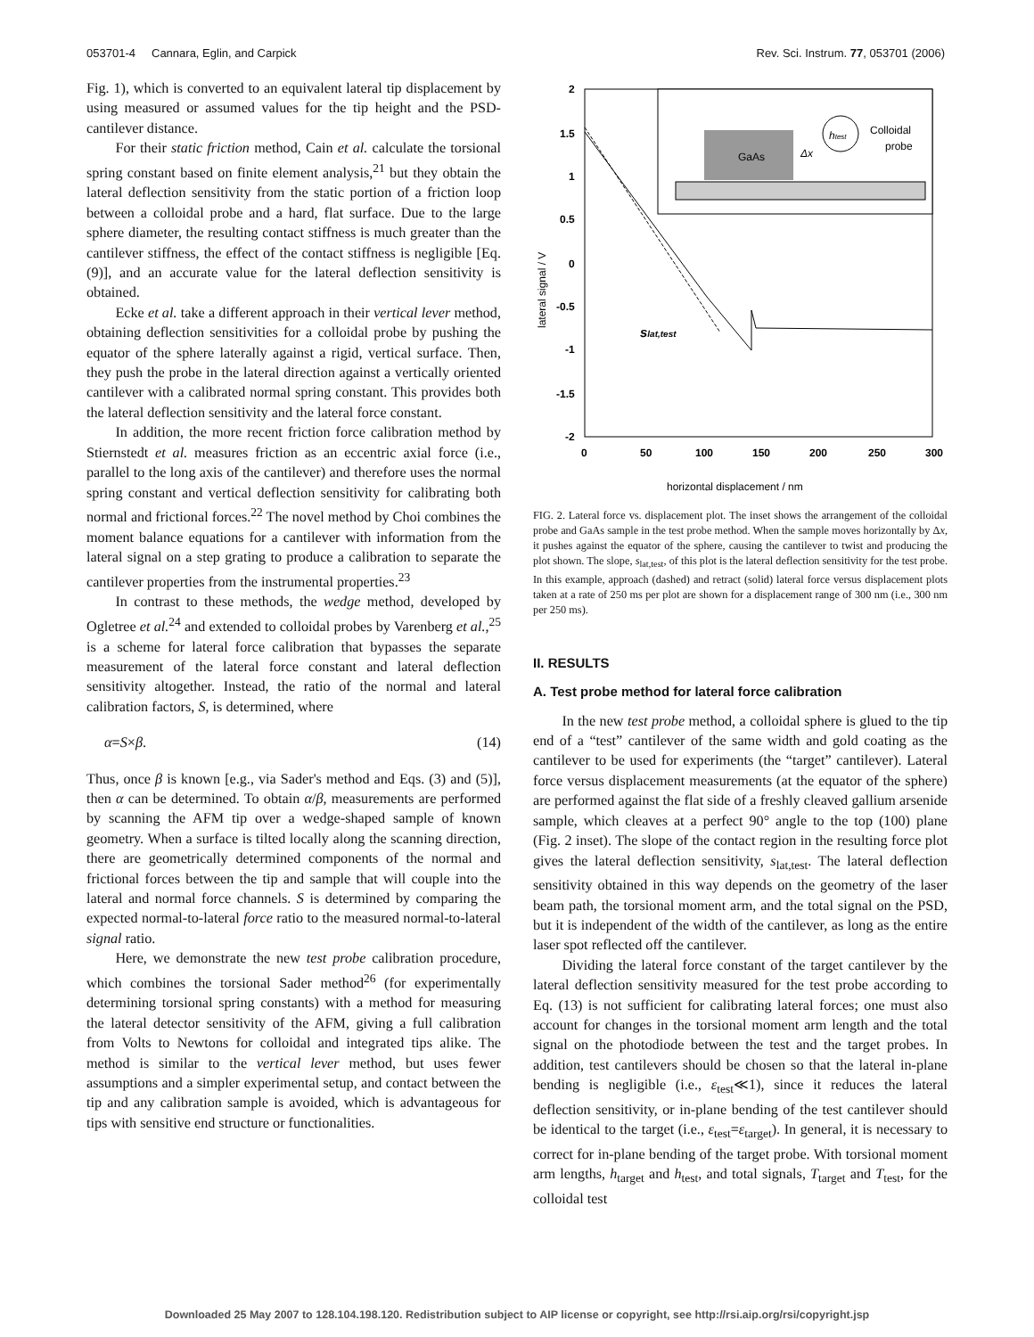053701-4 Cannara, Eglin, and Carpick Rev. Sci. Instrum. 77, 053701 (2006)
Fig. 1), which is converted to an equivalent lateral tip displacement by using measured or assumed values for the tip height and the PSD-cantilever distance.
For their static friction method, Cain et al. calculate the torsional spring constant based on finite element analysis,<sup>21</sup> but they obtain the lateral deflection sensitivity from the static portion of a friction loop between a colloidal probe and a hard, flat surface. Due to the large sphere diameter, the resulting contact stiffness is much greater than the cantilever stiffness, the effect of the contact stiffness is negligible [Eq. (9)], and an accurate value for the lateral deflection sensitivity is obtained.
Ecke et al. take a different approach in their vertical lever method, obtaining deflection sensitivities for a colloidal probe by pushing the equator of the sphere laterally against a rigid, vertical surface. Then, they push the probe in the lateral direction against a vertically oriented cantilever with a calibrated normal spring constant. This provides both the lateral deflection sensitivity and the lateral force constant.
In addition, the more recent friction force calibration method by Stiernstedt et al. measures friction as an eccentric axial force (i.e., parallel to the long axis of the cantilever) and therefore uses the normal spring constant and vertical deflection sensitivity for calibrating both normal and frictional forces.<sup>22</sup> The novel method by Choi combines the moment balance equations for a cantilever with information from the lateral signal on a step grating to produce a calibration to separate the cantilever properties from the instrumental properties.<sup>23</sup>
In contrast to these methods, the wedge method, developed by Ogletree et al.<sup>24</sup> and extended to colloidal probes by Varenberg et al.,<sup>25</sup> is a scheme for lateral force calibration that bypasses the separate measurement of the lateral force constant and lateral deflection sensitivity altogether. Instead, the ratio of the normal and lateral calibration factors, S, is determined, where
α=S×β. (14)
Thus, once β is known [e.g., via Sader's method and Eqs. (3) and (5)], then α can be determined. To obtain α/β, measurements are performed by scanning the AFM tip over a wedge-shaped sample of known geometry. When a surface is tilted locally along the scanning direction, there are geometrically determined components of the normal and frictional forces between the tip and sample that will couple into the lateral and normal force channels. S is determined by comparing the expected normal-to-lateral force ratio to the measured normal-to-lateral signal ratio.
Here, we demonstrate the new test probe calibration procedure, which combines the torsional Sader method<sup>26</sup> (for experimentally determining torsional spring constants) with a method for measuring the lateral detector sensitivity of the AFM, giving a full calibration from Volts to Newtons for colloidal and integrated tips alike. The method is similar to the vertical lever method, but uses fewer assumptions and a simpler experimental setup, and contact between the tip and any calibration sample is avoided, which is advantageous for tips with sensitive end structure or functionalities.
2
1.5
1
0.5
0
-0.5
-1
-1.5
-2
0
50
100
150
200
250
300
lateral signal / V
horizontal displacement / nm
GaAs
Δx
htest
Colloidal
probe
slat,test
FIG. 2. Lateral force vs. displacement plot. The inset shows the arrangement of the colloidal probe and GaAs sample in the test probe method. When the sample moves horizontally by Δx, it pushes against the equator of the sphere, causing the cantilever to twist and producing the plot shown. The slope, s<sub>lat,test</sub>, of this plot is the lateral deflection sensitivity for the test probe. In this example, approach (dashed) and retract (solid) lateral force versus displacement plots taken at a rate of 250 ms per plot are shown for a displacement range of 300 nm (i.e., 300 nm per 250 ms).
II. RESULTS
A. Test probe method for lateral force calibration
In the new test probe method, a colloidal sphere is glued to the tip end of a “test” cantilever of the same width and gold coating as the cantilever to be used for experiments (the “target” cantilever). Lateral force versus displacement measurements (at the equator of the sphere) are performed against the flat side of a freshly cleaved gallium arsenide sample, which cleaves at a perfect 90° angle to the top (100) plane (Fig. 2 inset). The slope of the contact region in the resulting force plot gives the lateral deflection sensitivity, s<sub>lat,test</sub>. The lateral deflection sensitivity obtained in this way depends on the geometry of the laser beam path, the torsional moment arm, and the total signal on the PSD, but it is independent of the width of the cantilever, as long as the entire laser spot reflected off the cantilever.
Dividing the lateral force constant of the target cantilever by the lateral deflection sensitivity measured for the test probe according to Eq. (13) is not sufficient for calibrating lateral forces; one must also account for changes in the torsional moment arm length and the total signal on the photodiode between the test and the target probes. In addition, test cantilevers should be chosen so that the lateral in-plane bending is negligible (i.e., ε<sub>test</sub>≪1), since it reduces the lateral deflection sensitivity, or in-plane bending of the test cantilever should be identical to the target (i.e., ε<sub>test</sub>=ε<sub>target</sub>). In general, it is necessary to correct for in-plane bending of the target probe. With torsional moment arm lengths, h<sub>target</sub> and h<sub>test</sub>, and total signals, T<sub>target</sub> and T<sub>test</sub>, for the colloidal test
Downloaded 25 May 2007 to 128.104.198.120. Redistribution subject to AIP license or copyright, see http://rsi.aip.org/rsi/copyright.jsp